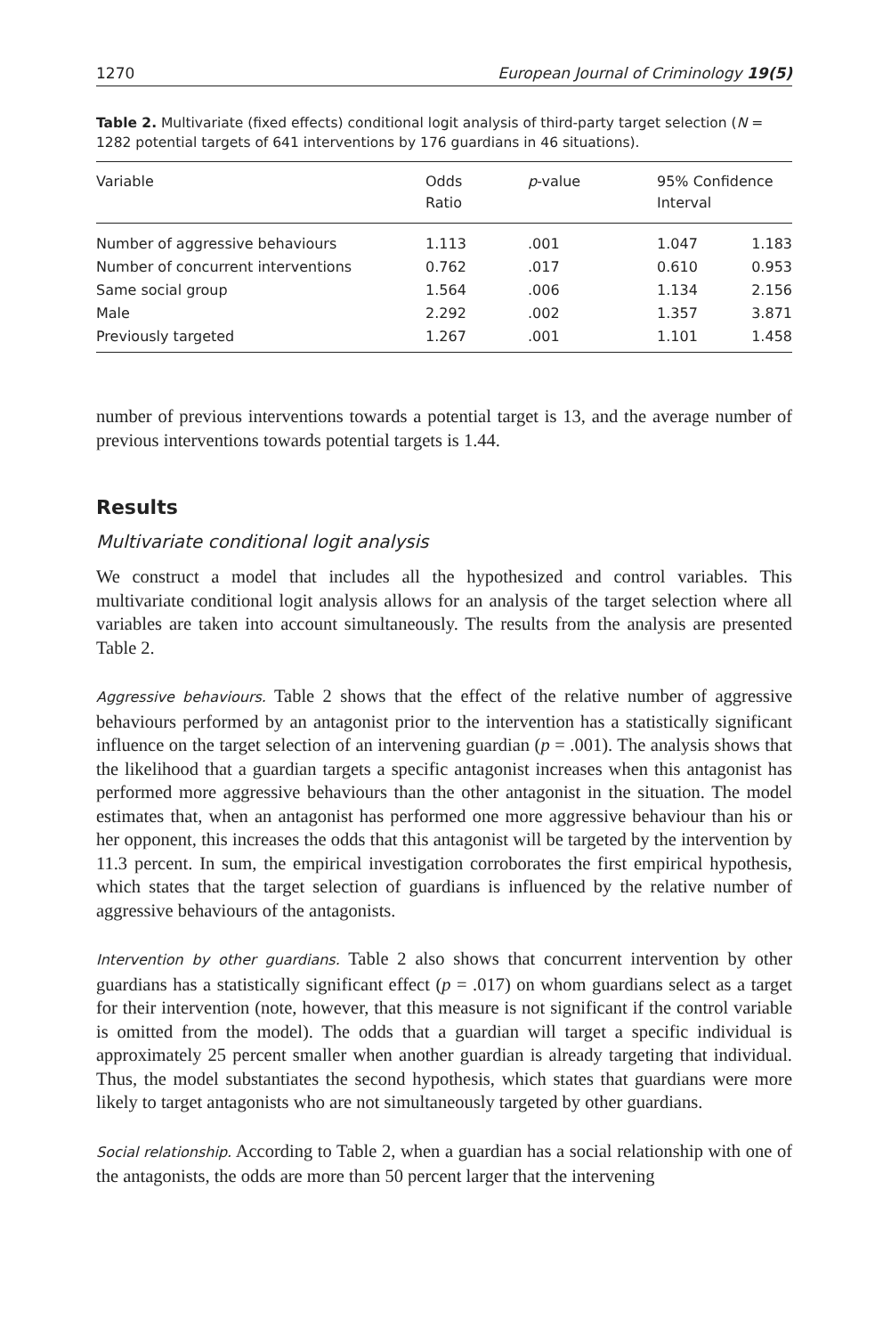1270 European Journal of Criminology 19(5)
Table 2. Multivariate (fixed effects) conditional logit analysis of third-party target selection (N = 1282 potential targets of 641 interventions by 176 guardians in 46 situations).
| Variable | Odds Ratio | p -value | 95% Confidence Interval | |
| --- | --- | --- | --- | --- |
| Number of aggressive behaviours | 1.113 | .001 | 1.047 | 1.183 |
| Number of concurrent interventions | 0.762 | .017 | 0.610 | 0.953 |
| Same social group | 1.564 | .006 | 1.134 | 2.156 |
| Male | 2.292 | .002 | 1.357 | 3.871 |
| Previously targeted | 1.267 | .001 | 1.101 | 1.458 |
number of previous interventions towards a potential target is 13, and the average number of previous interventions towards potential targets is 1.44.
Results
Multivariate conditional logit analysis
We construct a model that includes all the hypothesized and control variables. This multivariate conditional logit analysis allows for an analysis of the target selection where all variables are taken into account simultaneously. The results from the analysis are presented Table 2.
Aggressive behaviours. Table 2 shows that the effect of the relative number of aggressive behaviours performed by an antagonist prior to the intervention has a statistically significant influence on the target selection of an intervening guardian (p = .001). The analysis shows that the likelihood that a guardian targets a specific antagonist increases when this antagonist has performed more aggressive behaviours than the other antagonist in the situation. The model estimates that, when an antagonist has performed one more aggressive behaviour than his or her opponent, this increases the odds that this antagonist will be targeted by the intervention by 11.3 percent. In sum, the empirical investigation corroborates the first empirical hypothesis, which states that the target selection of guardians is influenced by the relative number of aggressive behaviours of the antagonists.
Intervention by other guardians. Table 2 also shows that concurrent intervention by other guardians has a statistically significant effect (p = .017) on whom guardians select as a target for their intervention (note, however, that this measure is not significant if the control variable is omitted from the model). The odds that a guardian will target a specific individual is approximately 25 percent smaller when another guardian is already targeting that individual. Thus, the model substantiates the second hypothesis, which states that guardians were more likely to target antagonists who are not simultaneously targeted by other guardians.
Social relationship. According to Table 2, when a guardian has a social relationship with one of the antagonists, the odds are more than 50 percent larger that the intervening